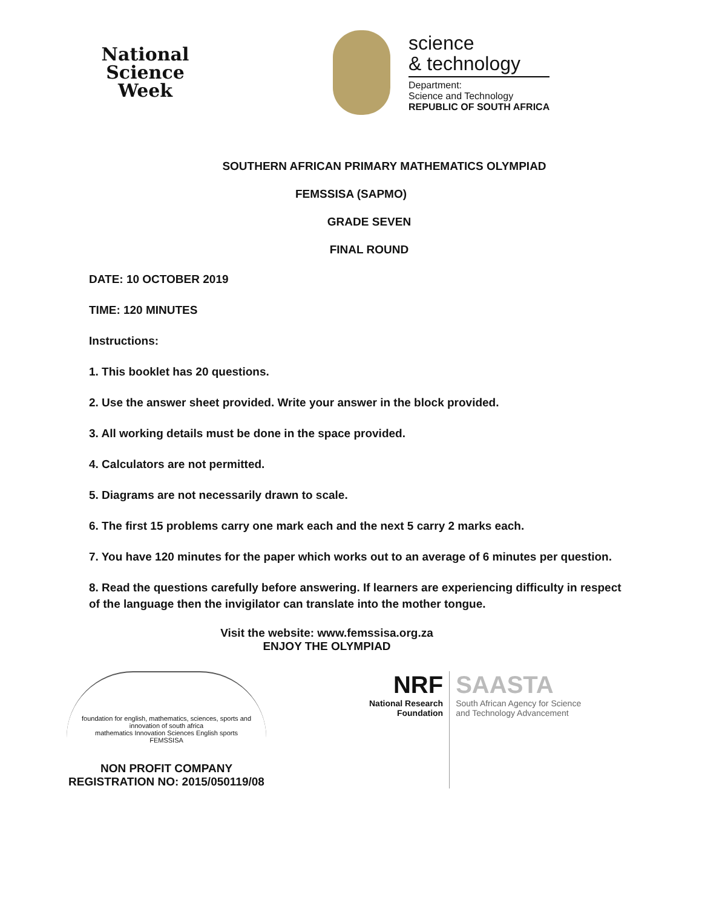National
Science
Week
science
& technology
Department:
Science and Technology
REPUBLIC OF SOUTH AFRICA
SOUTHERN AFRICAN PRIMARY MATHEMATICS OLYMPIAD
FEMSSISA (SAPMO)
GRADE SEVEN
FINAL ROUND
DATE: 10 OCTOBER 2019
TIME: 120 MINUTES
Instructions:
1. This booklet has 20 questions.
2. Use the answer sheet provided. Write your answer in the block provided.
3. All working details must be done in the space provided.
4. Calculators are not permitted.
5. Diagrams are not necessarily drawn to scale.
6. The first 15 problems carry one mark each and the next 5 carry 2 marks each.
7. You have 120 minutes for the paper which works out to an average of 6 minutes per question.
8. Read the questions carefully before answering. If learners are experiencing difficulty in respect of the language then the invigilator can translate into the mother tongue.
Visit the website: www.femssisa.org.za
ENJOY THE OLYMPIAD
foundation for english, mathematics, sciences, sports and innovation of south africa
mathematics Innovation Sciences English sports
FEMSSISA
NON PROFIT COMPANY
REGISTRATION NO: 2015/050119/08
NRF
National Research
Foundation
SAASTA
South African Agency for Science
and Technology Advancement